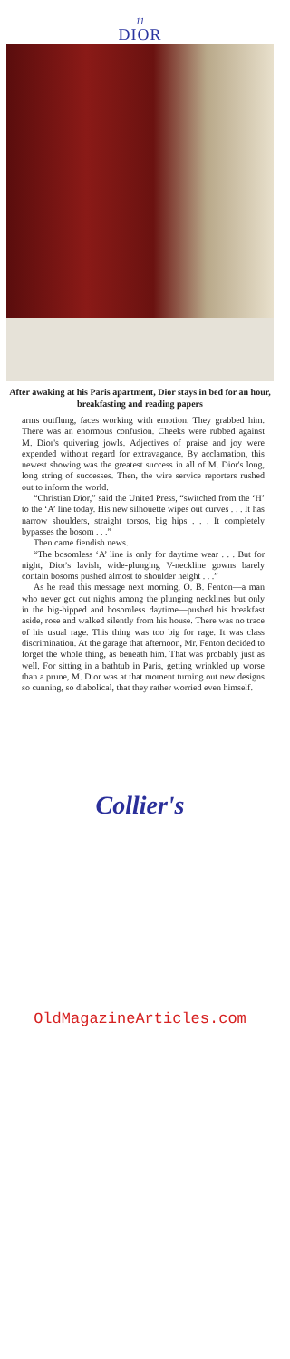11
DIOR
After awaking at his Paris apartment, Dior stays in bed for an hour, breakfasting and reading papers
arms outflung, faces working with emotion. They grabbed him. There was an enormous confusion. Cheeks were rubbed against M. Dior's quivering jowls. Adjectives of praise and joy were expended without regard for extravagance. By acclamation, this newest showing was the greatest success in all of M. Dior's long, long string of successes. Then, the wire service reporters rushed out to inform the world.
“Christian Dior,” said the United Press, “switched from the ‘H’ to the ‘A’ line today. His new silhouette wipes out curves . . . It has narrow shoulders, straight torsos, big hips . . . It completely bypasses the bosom . . .”
Then came fiendish news.
“The bosomless ‘A’ line is only for daytime wear . . . But for night, Dior's lavish, wide-plunging V-neckline gowns barely contain bosoms pushed almost to shoulder height . . .”
As he read this message next morning, O. B. Fenton—a man who never got out nights among the plunging necklines but only in the big-hipped and bosomless daytime—pushed his breakfast aside, rose and walked silently from his house. There was no trace of his usual rage. This thing was too big for rage. It was class discrimination. At the garage that afternoon, Mr. Fenton decided to forget the whole thing, as beneath him. That was probably just as well. For sitting in a bathtub in Paris, getting wrinkled up worse than a prune, M. Dior was at that moment turning out new designs so cunning, so diabolical, that they rather worried even himself.
Collier's
OldMagazineArticles.com